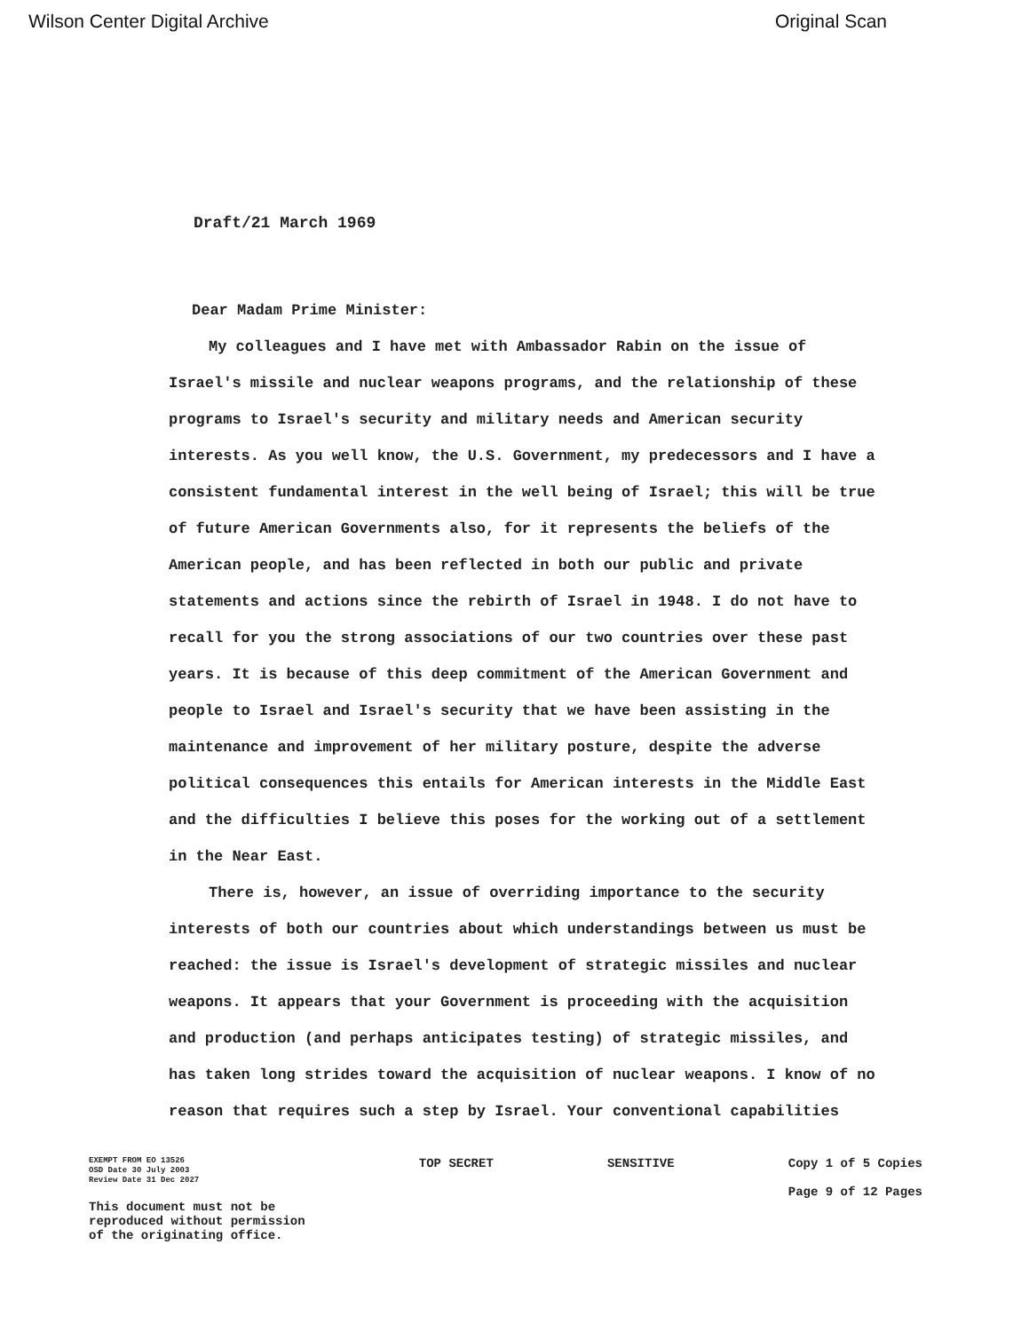Wilson Center Digital Archive Original Scan
Draft/21 March 1969
Dear Madam Prime Minister:
My colleagues and I have met with Ambassador Rabin on the issue of Israel's missile and nuclear weapons programs, and the relationship of these programs to Israel's security and military needs and American security interests. As you well know, the U.S. Government, my predecessors and I have a consistent fundamental interest in the well being of Israel; this will be true of future American Governments also, for it represents the beliefs of the American people, and has been reflected in both our public and private statements and actions since the rebirth of Israel in 1948. I do not have to recall for you the strong associations of our two countries over these past years. It is because of this deep commitment of the American Government and people to Israel and Israel's security that we have been assisting in the maintenance and improvement of her military posture, despite the adverse political consequences this entails for American interests in the Middle East and the difficulties I believe this poses for the working out of a settlement in the Near East.
There is, however, an issue of overriding importance to the security interests of both our countries about which understandings between us must be reached: the issue is Israel's development of strategic missiles and nuclear weapons. It appears that your Government is proceeding with the acquisition and production (and perhaps anticipates testing) of strategic missiles, and has taken long strides toward the acquisition of nuclear weapons. I know of no reason that requires such a step by Israel. Your conventional capabilities
EXEMPT FROM EO 13526
OSD Date 30 July 2003
Review Date 31 Dec 2027
This document must not be
reproduced without permission
of the originating office.
TOP SECRET SENSITIVE Copy 1 of 5 Copies
Page 9 of 12 Pages